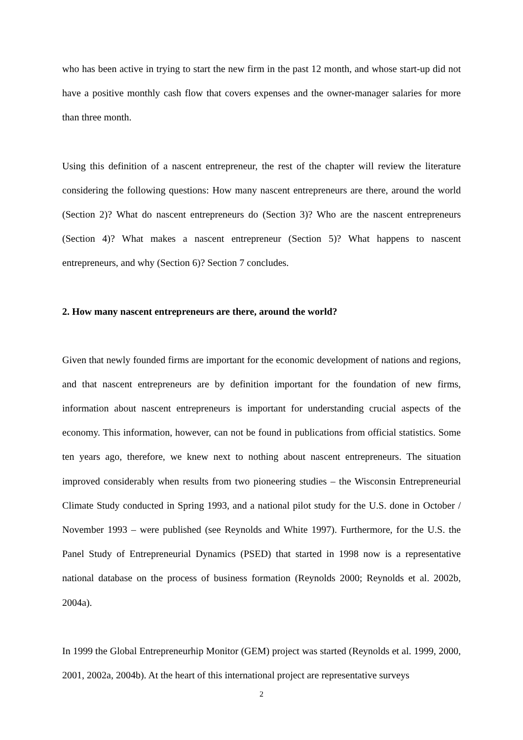who has been active in trying to start the new firm in the past 12 month, and whose start-up did not have a positive monthly cash flow that covers expenses and the owner-manager salaries for more than three month.
Using this definition of a nascent entrepreneur, the rest of the chapter will review the literature considering the following questions: How many nascent entrepreneurs are there, around the world (Section 2)? What do nascent entrepreneurs do (Section 3)? Who are the nascent entrepreneurs (Section 4)? What makes a nascent entrepreneur (Section 5)? What happens to nascent entrepreneurs, and why (Section 6)? Section 7 concludes.
2. How many nascent entrepreneurs are there, around the world?
Given that newly founded firms are important for the economic development of nations and regions, and that nascent entrepreneurs are by definition important for the foundation of new firms, information about nascent entrepreneurs is important for understanding crucial aspects of the economy. This information, however, can not be found in publications from official statistics. Some ten years ago, therefore, we knew next to nothing about nascent entrepreneurs. The situation improved considerably when results from two pioneering studies – the Wisconsin Entrepreneurial Climate Study conducted in Spring 1993, and a national pilot study for the U.S. done in October / November 1993 – were published (see Reynolds and White 1997). Furthermore, for the U.S. the Panel Study of Entrepreneurial Dynamics (PSED) that started in 1998 now is a representative national database on the process of business formation (Reynolds 2000; Reynolds et al. 2002b, 2004a).
In 1999 the Global Entrepreneurhip Monitor (GEM) project was started (Reynolds et al. 1999, 2000, 2001, 2002a, 2004b). At the heart of this international project are representative surveys
2